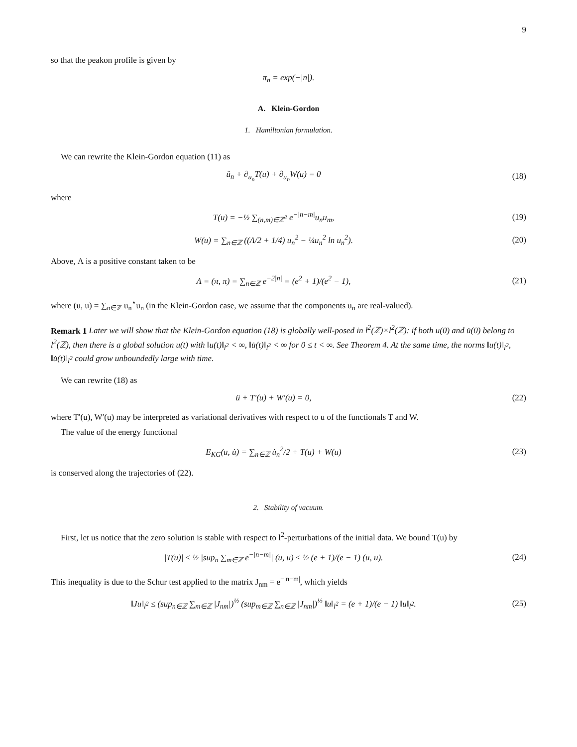9
so that the peakon profile is given by
π<sub>n</sub> = exp(−|n|).
A. Klein-Gordon
1. Hamiltonian formulation.
We can rewrite the Klein-Gordon equation (11) as
ü<sub>n</sub> + ∂<sub>u<sub>n</sub></sub>T(u) + ∂<sub>u<sub>n</sub></sub>W(u) = 0 (18)
where
T(u) = −½ ∑<sub>(n,m)∈ℤ<sup>2</sup></sub> e<sup>−|n−m|</sup>u<sub>n</sub>u<sub>m</sub>,
(19)
W(u) = ∑<sub>n∈ℤ</sub> ((Λ/2 + 1/4) u<sub>n</sub><sup>2</sup> − ¼u<sub>n</sub><sup>2</sup> ln u<sub>n</sub><sup>2</sup>).
(20)
Above, Λ is a positive constant taken to be
Λ = (π, π) = ∑<sub>n∈ℤ</sub> e<sup>−2|n|</sup> = (e<sup>2</sup> + 1)/(e<sup>2</sup> − 1),
(21)
where (u, u) = ∑<sub>n∈ℤ</sub> u<sub>n</sub><sup>⋆</sup>u<sub>n</sub> (in the Klein-Gordon case, we assume that the components u<sub>n</sub> are real-valued).
Remark 1 Later we will show that the Klein-Gordon equation (18) is globally well-posed in l<sup>2</sup>(ℤ)×l<sup>2</sup>(ℤ): if both u(0) and u̇(0) belong to l<sup>2</sup>(ℤ), then there is a global solution u(t) with ‖u(t)‖<sub>l<sup>2</sup></sub> < ∞, ‖u̇(t)‖<sub>l<sup>2</sup></sub> < ∞ for 0 ≤ t < ∞. See Theorem 4. At the same time, the norms ‖u(t)‖<sub>l<sup>2</sup></sub>, ‖u̇(t)‖<sub>l<sup>2</sup></sub> could grow unboundedly large with time.
We can rewrite (18) as
ü + T′(u) + W′(u) = 0, (22)
where T′(u), W′(u) may be interpreted as variational derivatives with respect to u of the functionals T and W.
The value of the energy functional
E<sub>KG</sub>(u, u̇) = ∑<sub>n∈ℤ</sub> u̇<sub>n</sub><sup>2</sup>/2 + T(u) + W(u)
(23)
is conserved along the trajectories of (22).
2. Stability of vacuum.
First, let us notice that the zero solution is stable with respect to l<sup>2</sup>-perturbations of the initial data. We bound T(u) by
|T(u)| ≤ ½ |sup<sub>n</sub> ∑<sub>m∈ℤ</sub> e<sup>−|n−m|</sup>| (u, u) ≤ ½ (e + 1)/(e − 1) (u, u).
(24)
This inequality is due to the Schur test applied to the matrix J<sub>nm</sub> = e<sup>−|n−m|</sup>, which yields
‖Ju‖<sub>l<sup>2</sup></sub> ≤ (sup<sub>n∈ℤ</sub> ∑<sub>m∈ℤ</sub> |J<sub>nm</sub>|)<sup>½</sup> (sup<sub>m∈ℤ</sub> ∑<sub>n∈ℤ</sub> |J<sub>nm</sub>|)<sup>½</sup> ‖u‖<sub>l<sup>2</sup></sub> = (e + 1)/(e − 1) ‖u‖<sub>l<sup>2</sup></sub>.
(25)